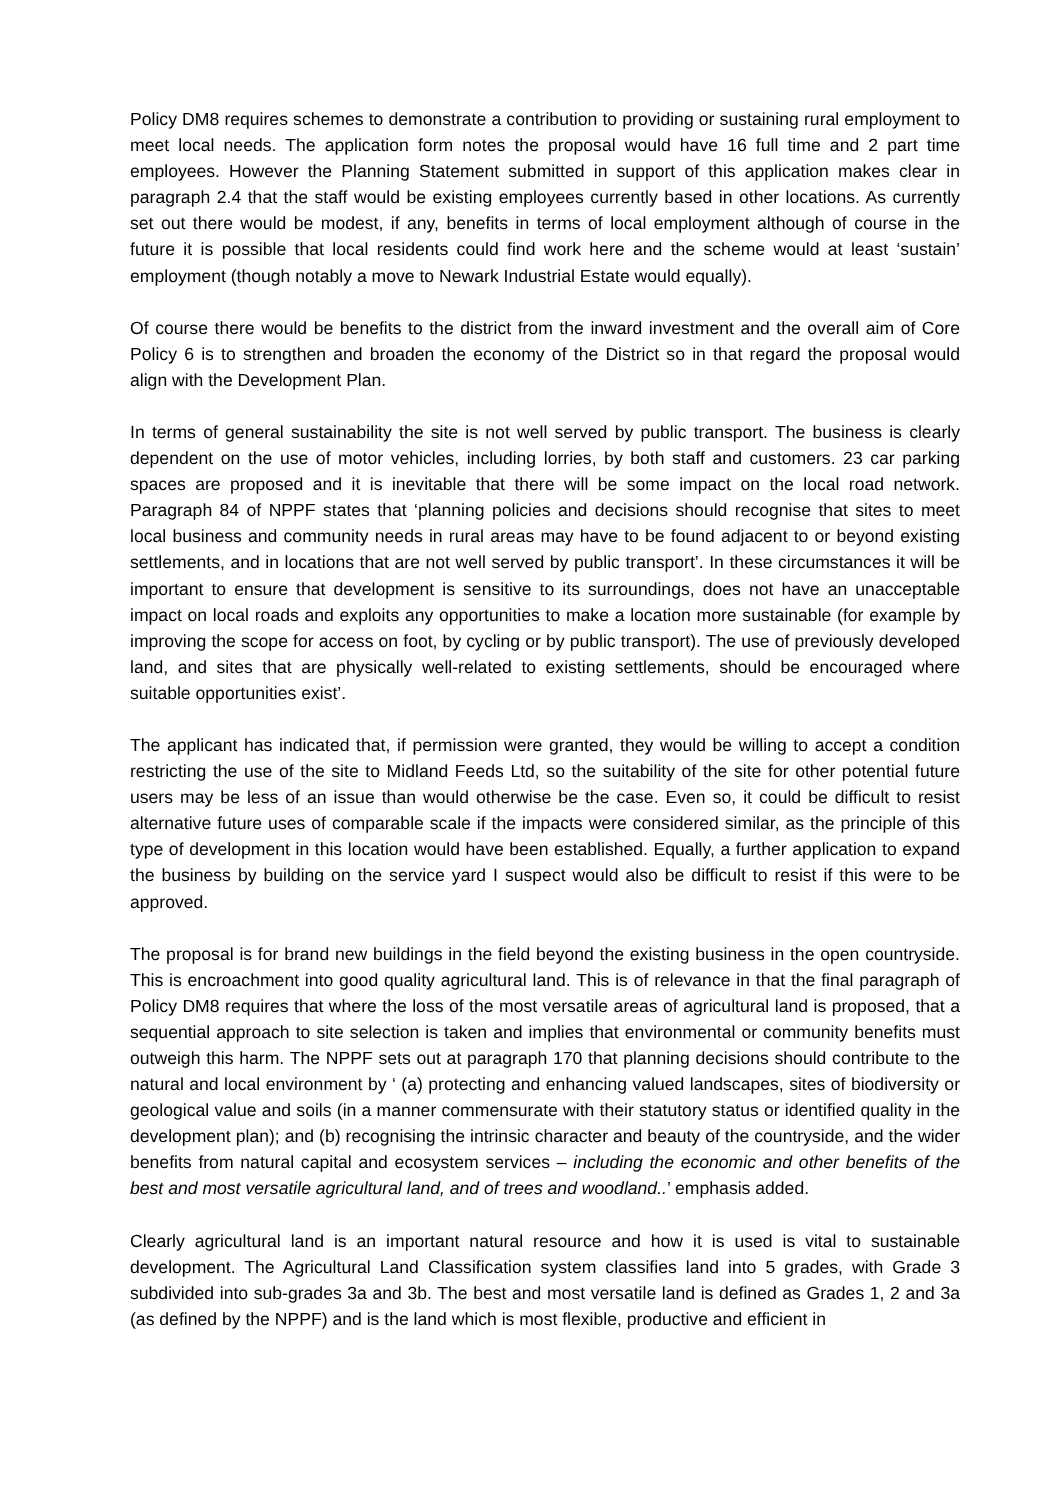Policy DM8 requires schemes to demonstrate a contribution to providing or sustaining rural employment to meet local needs. The application form notes the proposal would have 16 full time and 2 part time employees. However the Planning Statement submitted in support of this application makes clear in paragraph 2.4 that the staff would be existing employees currently based in other locations. As currently set out there would be modest, if any, benefits in terms of local employment although of course in the future it is possible that local residents could find work here and the scheme would at least ‘sustain’ employment (though notably a move to Newark Industrial Estate would equally).
Of course there would be benefits to the district from the inward investment and the overall aim of Core Policy 6 is to strengthen and broaden the economy of the District so in that regard the proposal would align with the Development Plan.
In terms of general sustainability the site is not well served by public transport. The business is clearly dependent on the use of motor vehicles, including lorries, by both staff and customers. 23 car parking spaces are proposed and it is inevitable that there will be some impact on the local road network. Paragraph 84 of NPPF states that ‘planning policies and decisions should recognise that sites to meet local business and community needs in rural areas may have to be found adjacent to or beyond existing settlements, and in locations that are not well served by public transport’. In these circumstances it will be important to ensure that development is sensitive to its surroundings, does not have an unacceptable impact on local roads and exploits any opportunities to make a location more sustainable (for example by improving the scope for access on foot, by cycling or by public transport). The use of previously developed land, and sites that are physically well-related to existing settlements, should be encouraged where suitable opportunities exist’.
The applicant has indicated that, if permission were granted, they would be willing to accept a condition restricting the use of the site to Midland Feeds Ltd, so the suitability of the site for other potential future users may be less of an issue than would otherwise be the case. Even so, it could be difficult to resist alternative future uses of comparable scale if the impacts were considered similar, as the principle of this type of development in this location would have been established. Equally, a further application to expand the business by building on the service yard I suspect would also be difficult to resist if this were to be approved.
The proposal is for brand new buildings in the field beyond the existing business in the open countryside. This is encroachment into good quality agricultural land. This is of relevance in that the final paragraph of Policy DM8 requires that where the loss of the most versatile areas of agricultural land is proposed, that a sequential approach to site selection is taken and implies that environmental or community benefits must outweigh this harm. The NPPF sets out at paragraph 170 that planning decisions should contribute to the natural and local environment by ‘ (a) protecting and enhancing valued landscapes, sites of biodiversity or geological value and soils (in a manner commensurate with their statutory status or identified quality in the development plan); and (b) recognising the intrinsic character and beauty of the countryside, and the wider benefits from natural capital and ecosystem services – including the economic and other benefits of the best and most versatile agricultural land, and of trees and woodland..’ emphasis added.
Clearly agricultural land is an important natural resource and how it is used is vital to sustainable development. The Agricultural Land Classification system classifies land into 5 grades, with Grade 3 subdivided into sub-grades 3a and 3b. The best and most versatile land is defined as Grades 1, 2 and 3a (as defined by the NPPF) and is the land which is most flexible, productive and efficient in